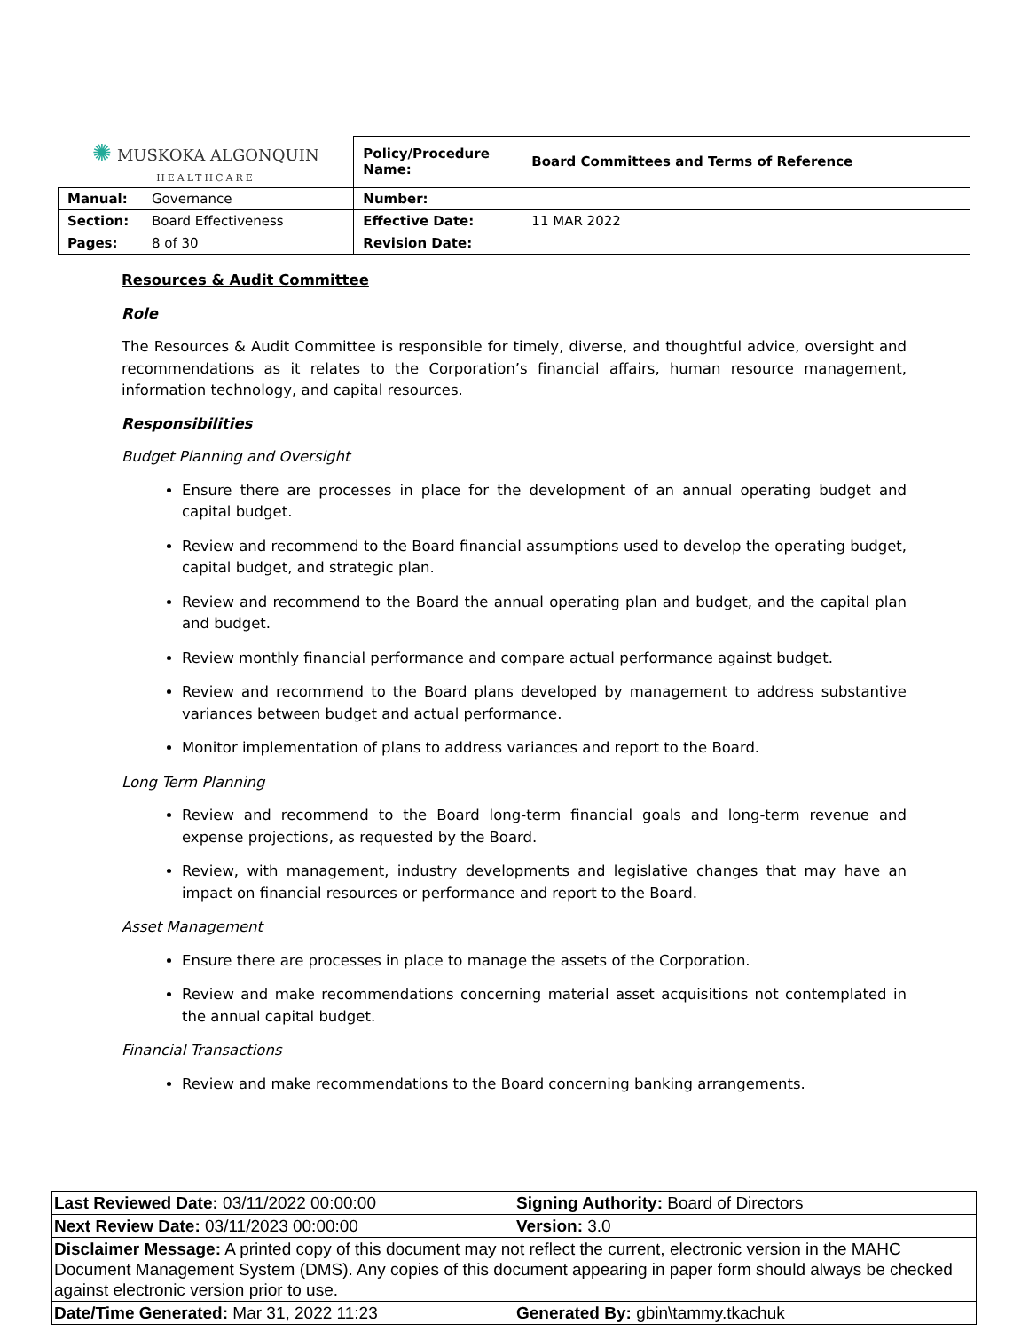| ✺ MUSKOKA ALGONQUIN HEALTHCARE | | Policy/Procedure Name: | Board Committees and Terms of Reference |
| Manual: | Governance | Number: | |
| Section: | Board Effectiveness | Effective Date: | 11 MAR 2022 |
| Pages: | 8 of 30 | Revision Date: | |
Resources & Audit Committee
Role
The Resources & Audit Committee is responsible for timely, diverse, and thoughtful advice, oversight and recommendations as it relates to the Corporation’s financial affairs, human resource management, information technology, and capital resources.
Responsibilities
Budget Planning and Oversight
Ensure there are processes in place for the development of an annual operating budget and capital budget.
Review and recommend to the Board financial assumptions used to develop the operating budget, capital budget, and strategic plan.
Review and recommend to the Board the annual operating plan and budget, and the capital plan and budget.
Review monthly financial performance and compare actual performance against budget.
Review and recommend to the Board plans developed by management to address substantive variances between budget and actual performance.
Monitor implementation of plans to address variances and report to the Board.
Long Term Planning
Review and recommend to the Board long-term financial goals and long-term revenue and expense projections, as requested by the Board.
Review, with management, industry developments and legislative changes that may have an impact on financial resources or performance and report to the Board.
Asset Management
Ensure there are processes in place to manage the assets of the Corporation.
Review and make recommendations concerning material asset acquisitions not contemplated in the annual capital budget.
Financial Transactions
Review and make recommendations to the Board concerning banking arrangements.
| Last Reviewed Date: 03/11/2022 00:00:00 | Signing Authority: Board of Directors |
| Next Review Date: 03/11/2023 00:00:00 | Version: 3.0 |
| Disclaimer Message: A printed copy of this document may not reflect the current, electronic version in the MAHC Document Management System (DMS). Any copies of this document appearing in paper form should always be checked against electronic version prior to use. | |
| Date/Time Generated: Mar 31, 2022 11:23 | Generated By: gbin\tammy.tkachuk |